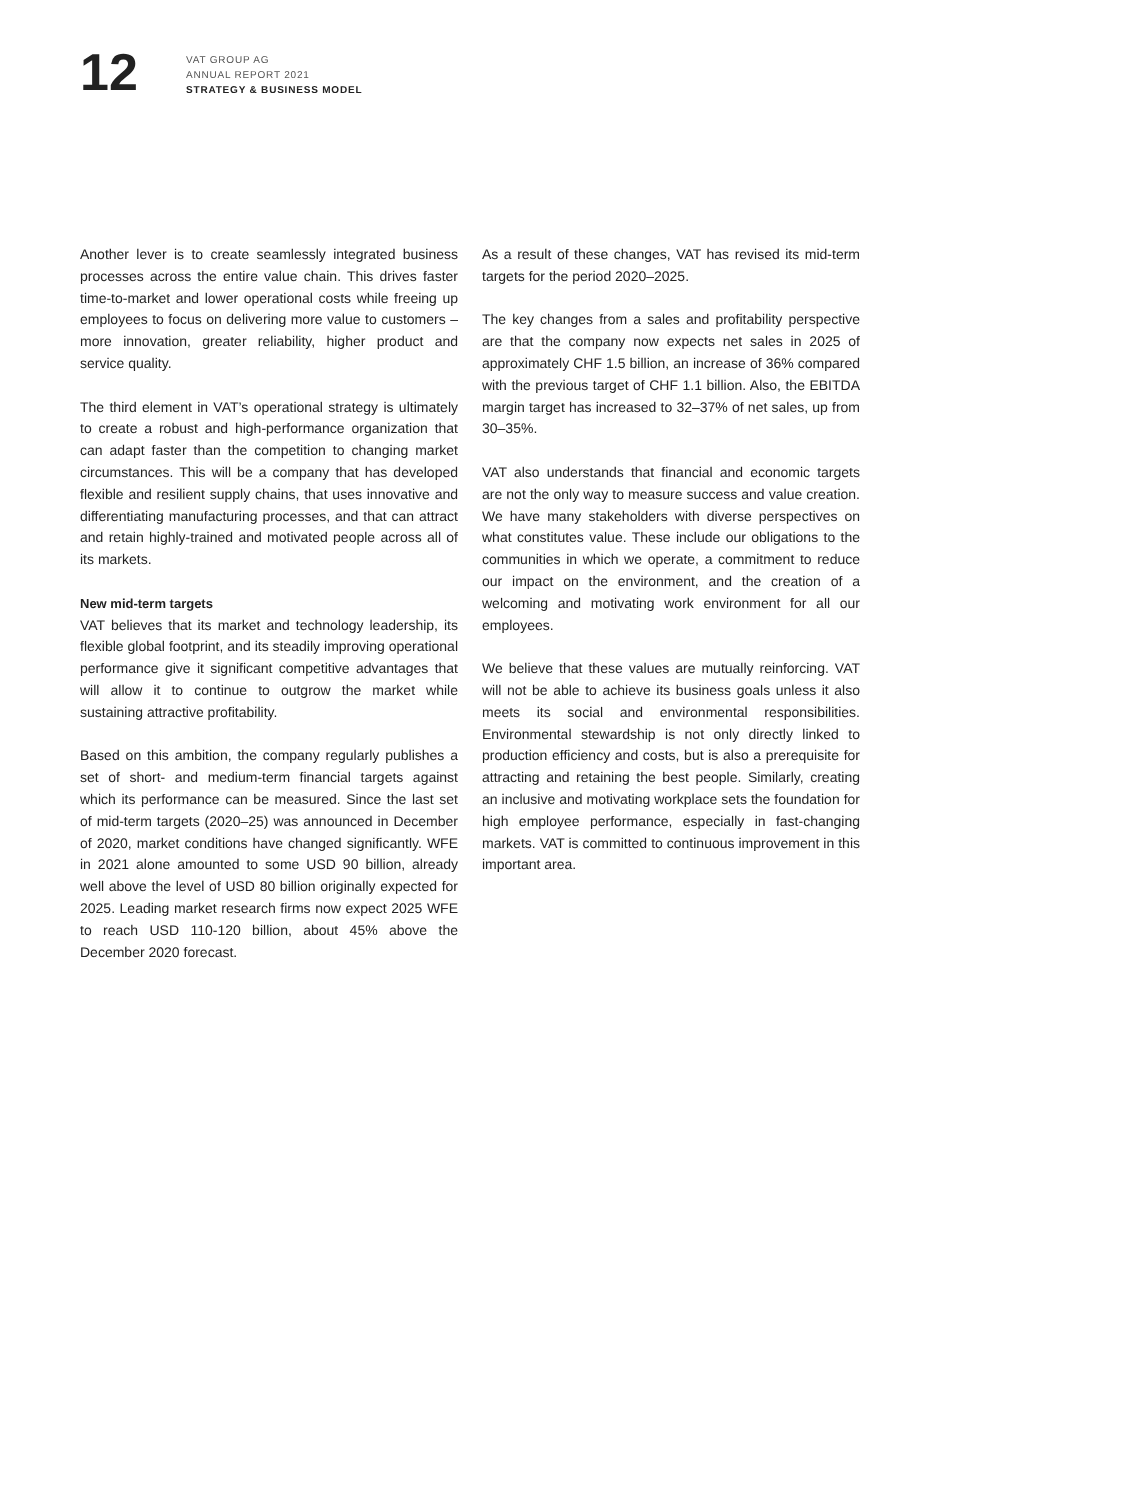12
VAT GROUP AG
ANNUAL REPORT 2021
STRATEGY & BUSINESS MODEL
Another lever is to create seamlessly integrated business processes across the entire value chain. This drives faster time-to-market and lower operational costs while freeing up employees to focus on delivering more value to customers – more innovation, greater reliability, higher product and service quality.
The third element in VAT’s operational strategy is ultimately to create a robust and high-performance organization that can adapt faster than the competition to changing market circumstances. This will be a company that has developed flexible and resilient supply chains, that uses innovative and differentiating manufacturing processes, and that can attract and retain highly-trained and motivated people across all of its markets.
New mid-term targets
VAT believes that its market and technology leadership, its flexible global footprint, and its steadily improving operational performance give it significant competitive advantages that will allow it to continue to outgrow the market while sustaining attractive profitability.
Based on this ambition, the company regularly publishes a set of short- and medium-term financial targets against which its performance can be measured. Since the last set of mid-term targets (2020–25) was announced in December of 2020, market conditions have changed significantly. WFE in 2021 alone amounted to some USD 90 billion, already well above the level of USD 80 billion originally expected for 2025. Leading market research firms now expect 2025 WFE to reach USD 110-120 billion, about 45% above the December 2020 forecast.
As a result of these changes, VAT has revised its mid-term targets for the period 2020–2025.
The key changes from a sales and profitability perspective are that the company now expects net sales in 2025 of approximately CHF 1.5 billion, an increase of 36% compared with the previous target of CHF 1.1 billion. Also, the EBITDA margin target has increased to 32–37% of net sales, up from 30–35%.
VAT also understands that financial and economic targets are not the only way to measure success and value creation. We have many stakeholders with diverse perspectives on what constitutes value. These include our obligations to the communities in which we operate, a commitment to reduce our impact on the environment, and the creation of a welcoming and motivating work environment for all our employees.
We believe that these values are mutually reinforcing. VAT will not be able to achieve its business goals unless it also meets its social and environmental responsibilities. Environmental stewardship is not only directly linked to production efficiency and costs, but is also a prerequisite for attracting and retaining the best people. Similarly, creating an inclusive and motivating workplace sets the foundation for high employee performance, especially in fast-changing markets. VAT is committed to continuous improvement in this important area.